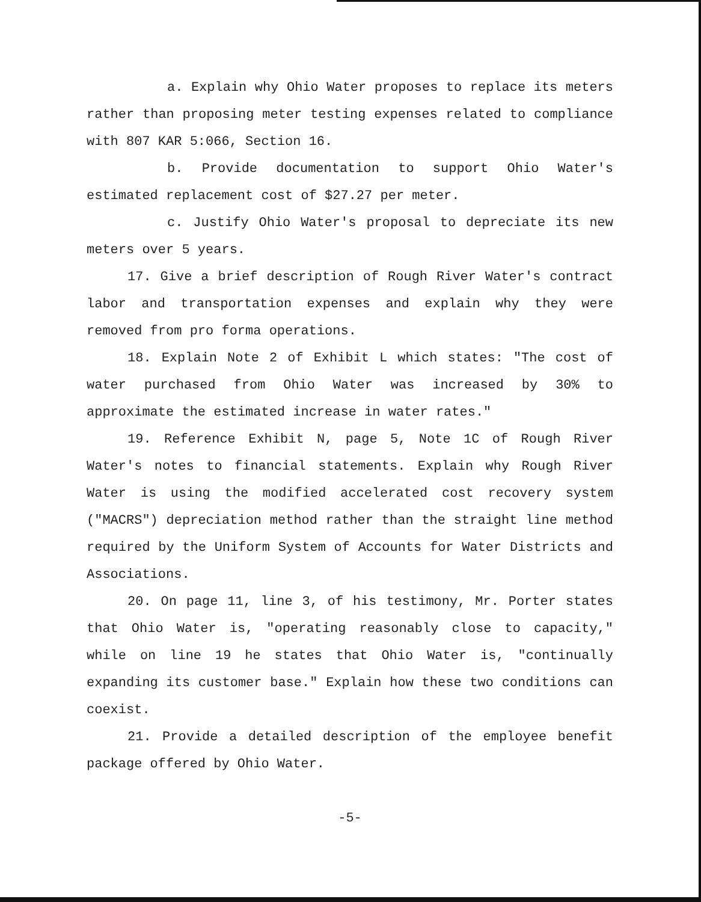a. Explain why Ohio Water proposes to replace its meters rather than proposing meter testing expenses related to compliance with 807 KAR 5:066, Section 16.
b. Provide documentation to support Ohio Water's estimated replacement cost of $27.27 per meter.
c. Justify Ohio Water's proposal to depreciate its new meters over 5 years.
17. Give a brief description of Rough River Water's contract labor and transportation expenses and explain why they were removed from pro forma operations.
18. Explain Note 2 of Exhibit L which states: "The cost of water purchased from Ohio Water was increased by 30% to approximate the estimated increase in water rates."
19. Reference Exhibit N, page 5, Note 1C of Rough River Water's notes to financial statements. Explain why Rough River Water is using the modified accelerated cost recovery system ("MACRS") depreciation method rather than the straight line method required by the Uniform System of Accounts for Water Districts and Associations.
20. On page 11, line 3, of his testimony, Mr. Porter states that Ohio Water is, "operating reasonably close to capacity," while on line 19 he states that Ohio Water is, "continually expanding its customer base." Explain how these two conditions can coexist.
21. Provide a detailed description of the employee benefit package offered by Ohio Water.
-5-